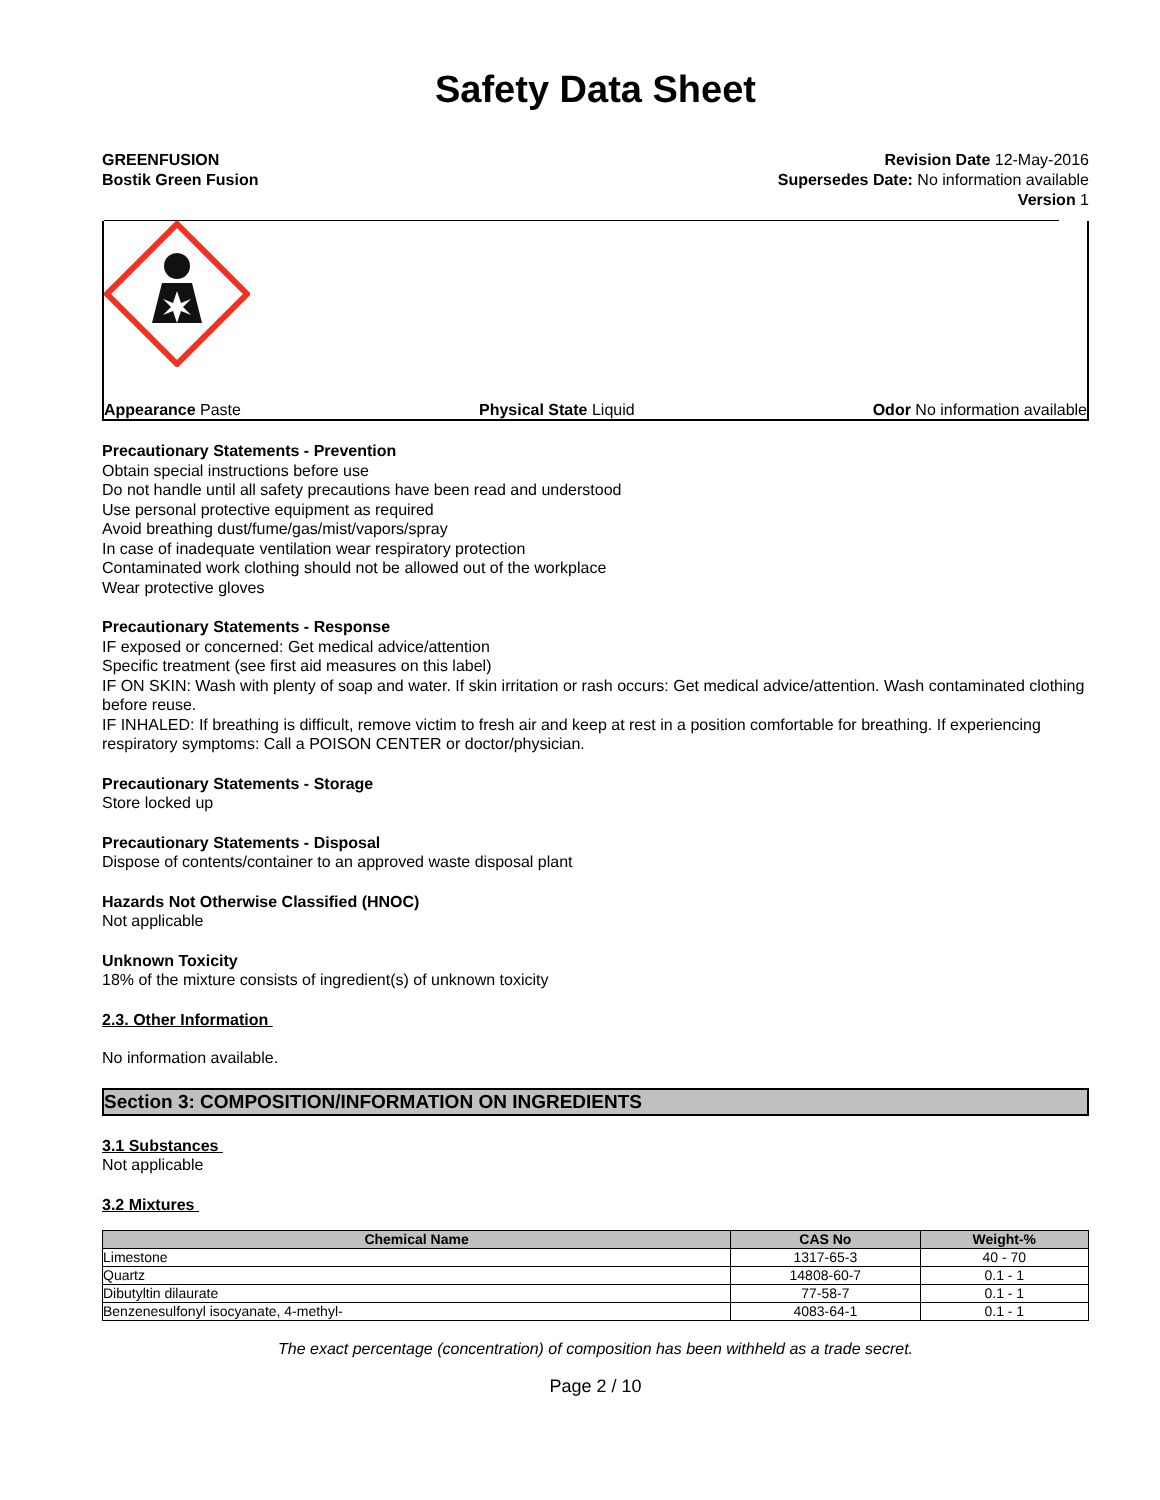Safety Data Sheet
GREENFUSION
Bostik Green Fusion
Revision Date 12-May-2016
Supersedes Date: No information available
Version 1
Appearance Paste Physical State Liquid Odor No information available
Precautionary Statements - Prevention
Obtain special instructions before use
Do not handle until all safety precautions have been read and understood
Use personal protective equipment as required
Avoid breathing dust/fume/gas/mist/vapors/spray
In case of inadequate ventilation wear respiratory protection
Contaminated work clothing should not be allowed out of the workplace
Wear protective gloves
Precautionary Statements - Response
IF exposed or concerned: Get medical advice/attention
Specific treatment (see first aid measures on this label)
IF ON SKIN: Wash with plenty of soap and water. If skin irritation or rash occurs: Get medical advice/attention. Wash contaminated clothing before reuse.
IF INHALED: If breathing is difficult, remove victim to fresh air and keep at rest in a position comfortable for breathing. If experiencing respiratory symptoms: Call a POISON CENTER or doctor/physician.
Precautionary Statements - Storage
Store locked up
Precautionary Statements - Disposal
Dispose of contents/container to an approved waste disposal plant
Hazards Not Otherwise Classified (HNOC)
Not applicable
Unknown Toxicity
18% of the mixture consists of ingredient(s) of unknown toxicity
2.3. Other Information
No information available.
Section 3: COMPOSITION/INFORMATION ON INGREDIENTS
3.1 Substances
Not applicable
3.2 Mixtures
| Chemical Name | CAS No | Weight-% |
| --- | --- | --- |
| Limestone | 1317-65-3 | 40 - 70 |
| Quartz | 14808-60-7 | 0.1 - 1 |
| Dibutyltin dilaurate | 77-58-7 | 0.1 - 1 |
| Benzenesulfonyl isocyanate, 4-methyl- | 4083-64-1 | 0.1 - 1 |
The exact percentage (concentration) of composition has been withheld as a trade secret.
Page 2 / 10